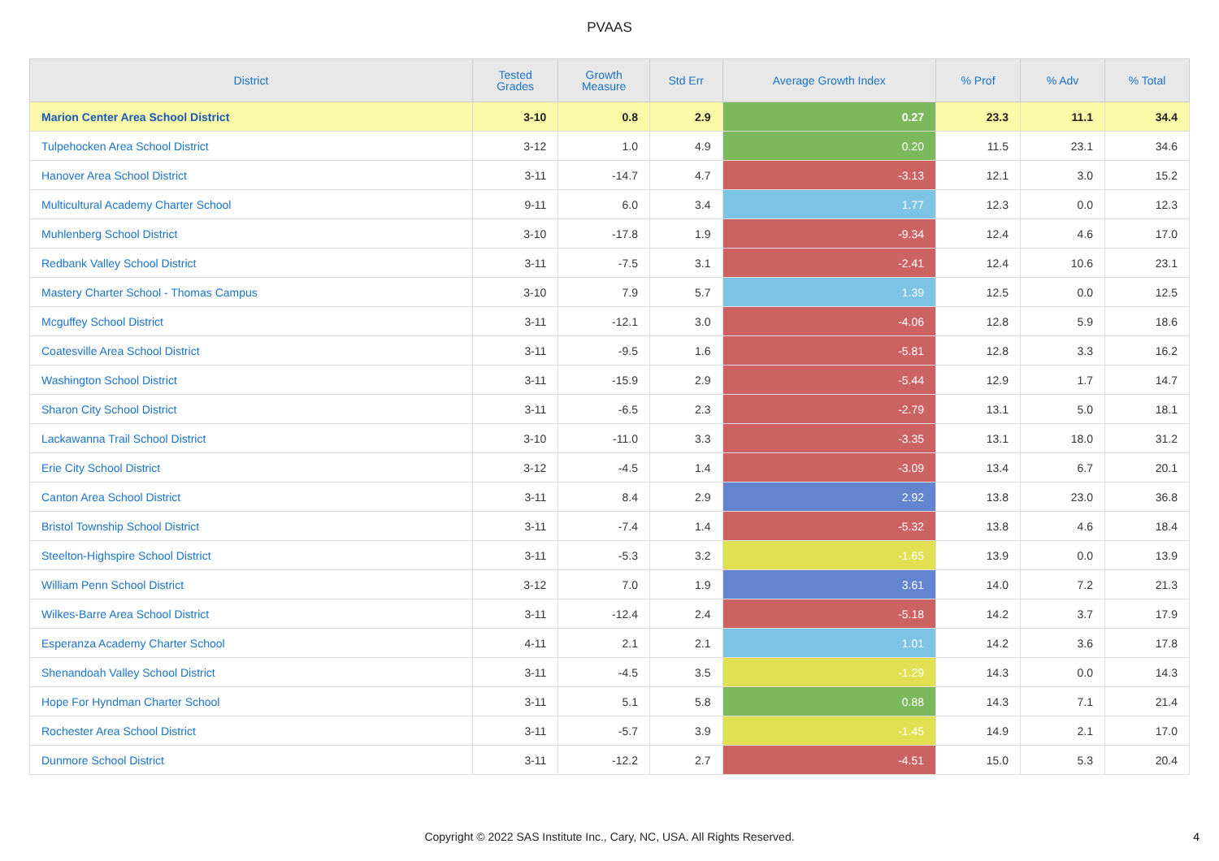PVAAS
| District | Tested Grades | Growth Measure | Std Err | Average Growth Index | % Prof | % Adv | % Total |
| --- | --- | --- | --- | --- | --- | --- | --- |
| Marion Center Area School District | 3-10 | 0.8 | 2.9 | 0.27 | 23.3 | 11.1 | 34.4 |
| Tulpehocken Area School District | 3-12 | 1.0 | 4.9 | 0.20 | 11.5 | 23.1 | 34.6 |
| Hanover Area School District | 3-11 | -14.7 | 4.7 | -3.13 | 12.1 | 3.0 | 15.2 |
| Multicultural Academy Charter School | 9-11 | 6.0 | 3.4 | 1.77 | 12.3 | 0.0 | 12.3 |
| Muhlenberg School District | 3-10 | -17.8 | 1.9 | -9.34 | 12.4 | 4.6 | 17.0 |
| Redbank Valley School District | 3-11 | -7.5 | 3.1 | -2.41 | 12.4 | 10.6 | 23.1 |
| Mastery Charter School - Thomas Campus | 3-10 | 7.9 | 5.7 | 1.39 | 12.5 | 0.0 | 12.5 |
| Mcguffey School District | 3-11 | -12.1 | 3.0 | -4.06 | 12.8 | 5.9 | 18.6 |
| Coatesville Area School District | 3-11 | -9.5 | 1.6 | -5.81 | 12.8 | 3.3 | 16.2 |
| Washington School District | 3-11 | -15.9 | 2.9 | -5.44 | 12.9 | 1.7 | 14.7 |
| Sharon City School District | 3-11 | -6.5 | 2.3 | -2.79 | 13.1 | 5.0 | 18.1 |
| Lackawanna Trail School District | 3-10 | -11.0 | 3.3 | -3.35 | 13.1 | 18.0 | 31.2 |
| Erie City School District | 3-12 | -4.5 | 1.4 | -3.09 | 13.4 | 6.7 | 20.1 |
| Canton Area School District | 3-11 | 8.4 | 2.9 | 2.92 | 13.8 | 23.0 | 36.8 |
| Bristol Township School District | 3-11 | -7.4 | 1.4 | -5.32 | 13.8 | 4.6 | 18.4 |
| Steelton-Highspire School District | 3-11 | -5.3 | 3.2 | -1.65 | 13.9 | 0.0 | 13.9 |
| William Penn School District | 3-12 | 7.0 | 1.9 | 3.61 | 14.0 | 7.2 | 21.3 |
| Wilkes-Barre Area School District | 3-11 | -12.4 | 2.4 | -5.18 | 14.2 | 3.7 | 17.9 |
| Esperanza Academy Charter School | 4-11 | 2.1 | 2.1 | 1.01 | 14.2 | 3.6 | 17.8 |
| Shenandoah Valley School District | 3-11 | -4.5 | 3.5 | -1.29 | 14.3 | 0.0 | 14.3 |
| Hope For Hyndman Charter School | 3-11 | 5.1 | 5.8 | 0.88 | 14.3 | 7.1 | 21.4 |
| Rochester Area School District | 3-11 | -5.7 | 3.9 | -1.45 | 14.9 | 2.1 | 17.0 |
| Dunmore School District | 3-11 | -12.2 | 2.7 | -4.51 | 15.0 | 5.3 | 20.4 |
Copyright © 2022 SAS Institute Inc., Cary, NC, USA. All Rights Reserved.
4